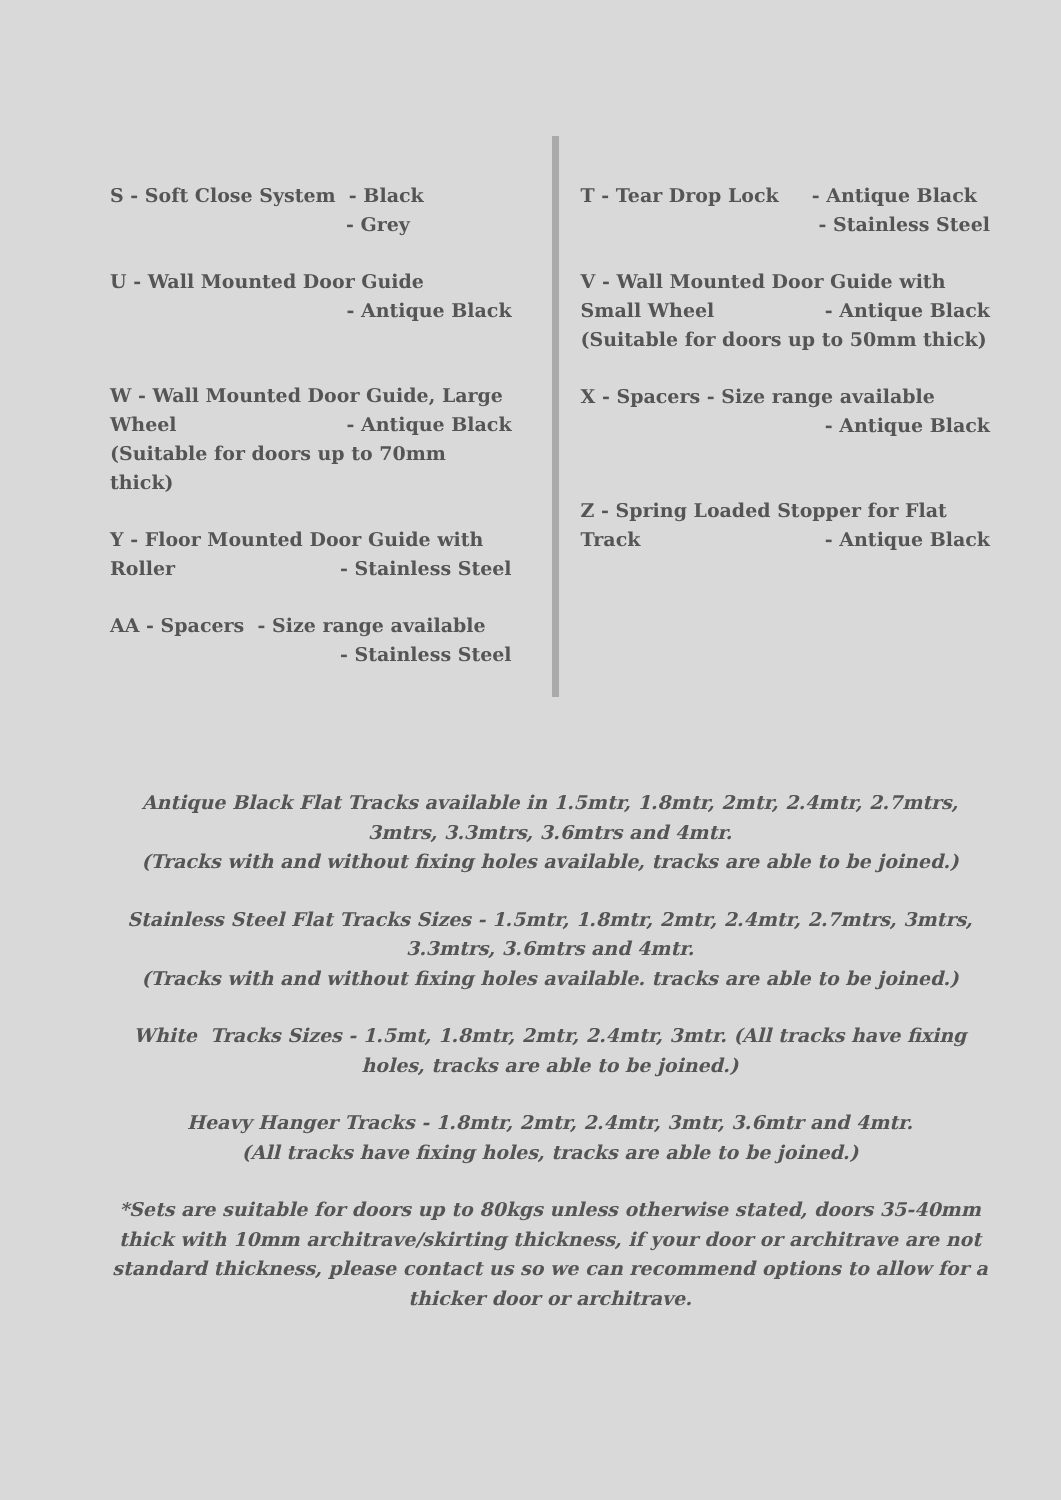S - Soft Close System - Black
- Grey
U - Wall Mounted Door Guide
- Antique Black
W - Wall Mounted Door Guide, Large
Wheel - Antique Black
(Suitable for doors up to 70mm thick)
Y - Floor Mounted Door Guide with
Roller - Stainless Steel
AA - Spacers - Size range available
- Stainless Steel
T - Tear Drop Lock - Antique Black
- Stainless Steel
V - Wall Mounted Door Guide with
Small Wheel - Antique Black
(Suitable for doors up to 50mm thick)
X - Spacers - Size range available
- Antique Black
Z - Spring Loaded Stopper for Flat
Track - Antique Black
Antique Black Flat Tracks available in 1.5mtr, 1.8mtr, 2mtr, 2.4mtr, 2.7mtrs, 3mtrs, 3.3mtrs, 3.6mtrs and 4mtr.
(Tracks with and without fixing holes available, tracks are able to be joined.)
Stainless Steel Flat Tracks Sizes - 1.5mtr, 1.8mtr, 2mtr, 2.4mtr, 2.7mtrs, 3mtrs, 3.3mtrs, 3.6mtrs and 4mtr.
(Tracks with and without fixing holes available. tracks are able to be joined.)
White Tracks Sizes - 1.5mt, 1.8mtr, 2mtr, 2.4mtr, 3mtr. (All tracks have fixing holes, tracks are able to be joined.)
Heavy Hanger Tracks - 1.8mtr, 2mtr, 2.4mtr, 3mtr, 3.6mtr and 4mtr.
(All tracks have fixing holes, tracks are able to be joined.)
*Sets are suitable for doors up to 80kgs unless otherwise stated, doors 35-40mm thick with 10mm architrave/skirting thickness, if your door or architrave are not standard thickness, please contact us so we can recommend options to allow for a thicker door or architrave.